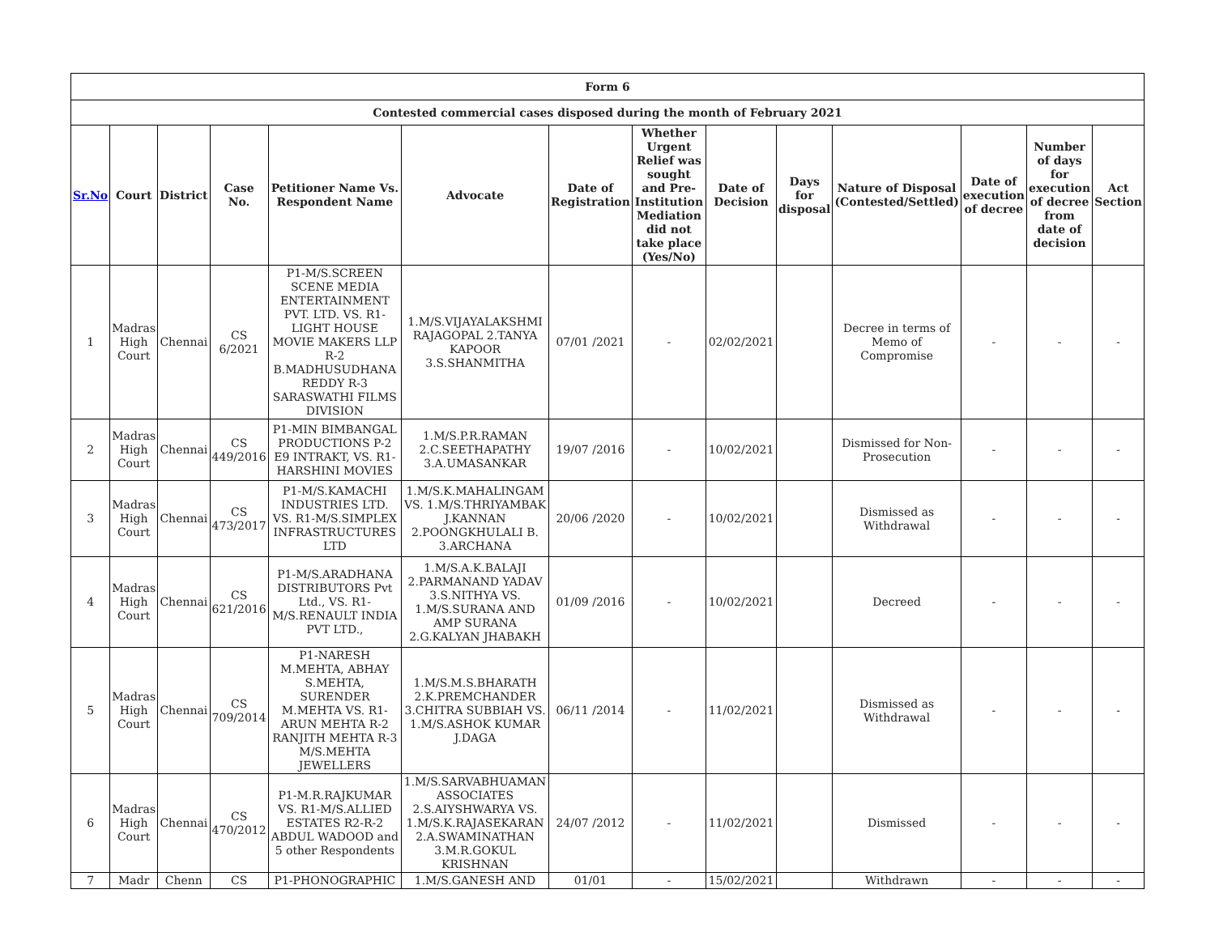| Form 6 | | | | | | | | | | | | | |
| --- | --- | --- | --- | --- | --- | --- | --- | --- | --- | --- | --- | --- | --- |
| Contested commercial cases disposed during the month of February 2021 | | | | | | | | | | | | | |
| Sr.No | Court | District | Case No. | Petitioner Name Vs. Respondent Name | Advocate | Date of Registration | Whether Urgent Relief was sought and Pre-Institution Mediation did not take place (Yes/No) | Date of Decision | Days for disposal | Nature of Disposal (Contested/Settled) | Date of execution of decree | Number of days for execution of decree from date of decision | Act Section |
| 1 | Madras High Court | Chennai | CS 6/2021 | P1-M/S.SCREEN SCENE MEDIA ENTERTAINMENT PVT. LTD. VS. R1-LIGHT HOUSE MOVIE MAKERS LLP R-2 B.MADHUSUDHANA REDDY R-3 SARASWATHI FILMS DIVISION | 1.M/S.VIJAYALAKSHMI RAJAGOPAL 2.TANYA KAPOOR 3.S.SHANMITHA | 07/01 /2021 | - | 02/02/2021 | | Decree in terms of Memo of Compromise | - | - | - |
| 2 | Madras High Court | Chennai | CS 449/2016 | P1-MIN BIMBANGAL PRODUCTIONS P-2 E9 INTRAKT, VS. R1-HARSHINI MOVIES | 1.M/S.P.R.RAMAN 2.C.SEETHAPATHY 3.A.UMASANKAR | 19/07 /2016 | - | 10/02/2021 | | Dismissed for Non-Prosecution | - | - | - |
| 3 | Madras High Court | Chennai | CS 473/2017 | P1-M/S.KAMACHI INDUSTRIES LTD. VS. R1-M/S.SIMPLEX INFRASTRUCTURES LTD | 1.M/S.K.MAHALINGAM VS. 1.M/S.THRIYAMBAK J.KANNAN 2.POONGKHULALI B. 3.ARCHANA | 20/06 /2020 | - | 10/02/2021 | | Dismissed as Withdrawal | - | - | - |
| 4 | Madras High Court | Chennai | CS 621/2016 | P1-M/S.ARADHANA DISTRIBUTORS Pvt Ltd., VS. R1-M/S.RENAULT INDIA PVT LTD., | 1.M/S.A.K.BALAJI 2.PARMANAND YADAV 3.S.NITHYA VS. 1.M/S.SURANA AND AMP SURANA 2.G.KALYAN JHABAKH | 01/09 /2016 | - | 10/02/2021 | | Decreed | - | - | - |
| 5 | Madras High Court | Chennai | CS 709/2014 | P1-NARESH M.MEHTA, ABHAY S.MEHTA, SURENDER M.MEHTA VS. R1-ARUN MEHTA R-2 RANJITH MEHTA R-3 M/S.MEHTA JEWELLERS | 1.M/S.M.S.BHARATH 2.K.PREMCHANDER 3.CHITRA SUBBIAH VS. 1.M/S.ASHOK KUMAR J.DAGA | 06/11 /2014 | - | 11/02/2021 | | Dismissed as Withdrawal | - | - | - |
| 6 | Madras High Court | Chennai | CS 470/2012 | P1-M.R.RAJKUMAR VS. R1-M/S.ALLIED ESTATES R2-R-2 ABDUL WADOOD and 5 other Respondents | 1.M/S.SARVABHUAMAN ASSOCIATES 2.S.AIYSHWARYA VS. 1.M/S.K.RAJASEKARAN 2.A.SWAMINATHAN 3.M.R.GOKUL KRISHNAN | 24/07 /2012 | - | 11/02/2021 | | Dismissed | - | - | - |
| 7 | Madr | Chenn | CS | P1-PHONOGRAPHIC | 1.M/S.GANESH AND | 01/01 | - | 15/02/2021 | | Withdrawn | - | - | - |